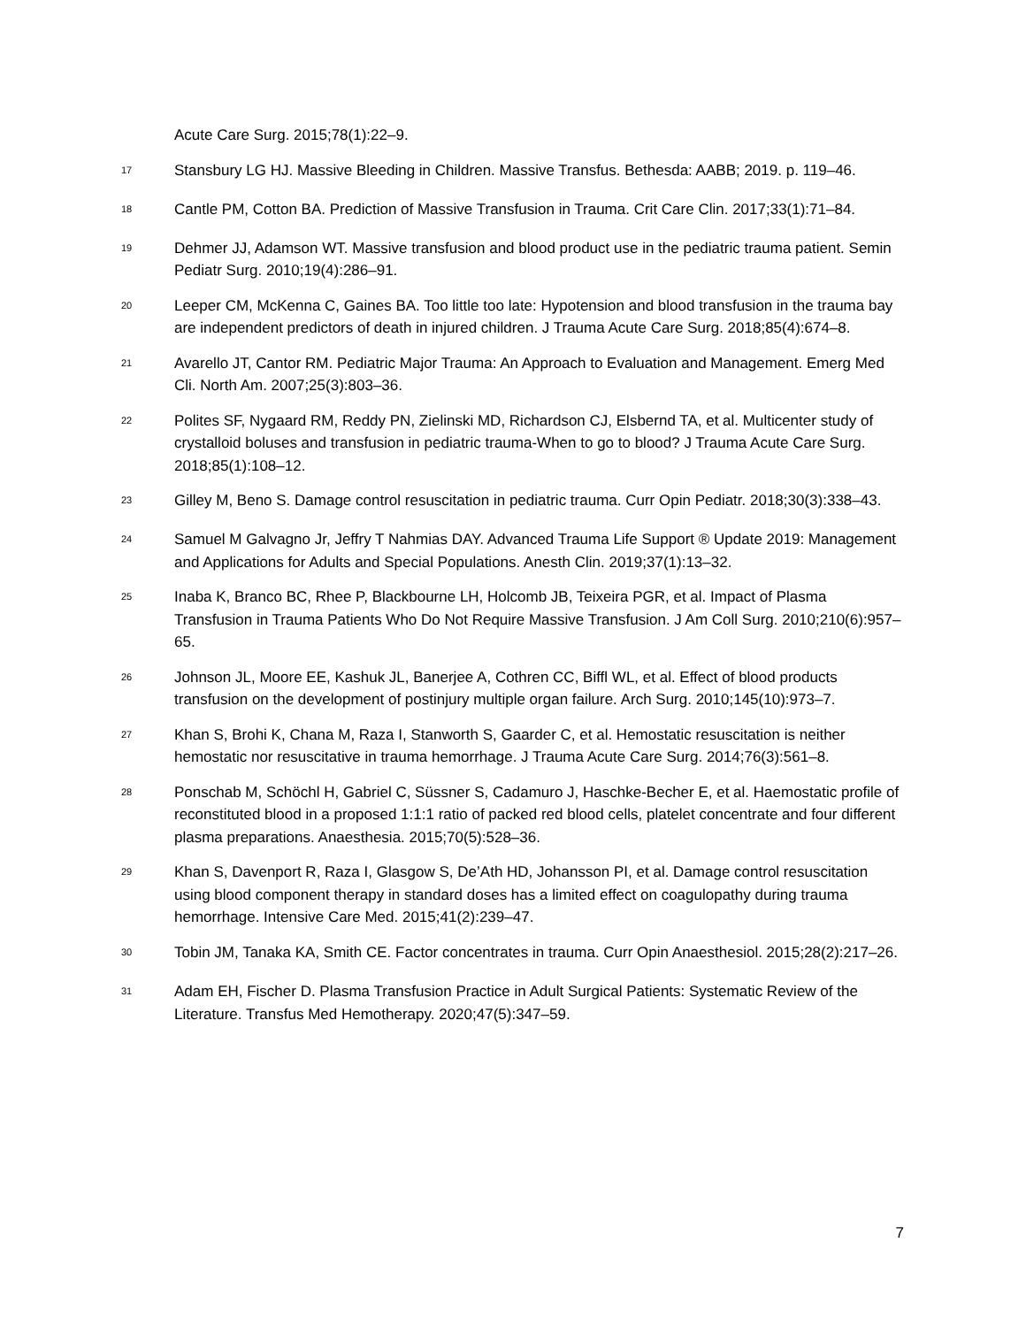Acute Care Surg. 2015;78(1):22–9.
<sup>17</sup>
Stansbury LG HJ. Massive Bleeding in Children. Massive Transfus. Bethesda: AABB; 2019. p. 119–46.
<sup>18</sup>
Cantle PM, Cotton BA. Prediction of Massive Transfusion in Trauma. Crit Care Clin. 2017;33(1):71–84.
<sup>19</sup>
Dehmer JJ, Adamson WT. Massive transfusion and blood product use in the pediatric trauma patient. Semin Pediatr Surg. 2010;19(4):286–91.
<sup>20</sup>
Leeper CM, McKenna C, Gaines BA. Too little too late: Hypotension and blood transfusion in the trauma bay are independent predictors of death in injured children. J Trauma Acute Care Surg. 2018;85(4):674–8.
<sup>21</sup>
Avarello JT, Cantor RM. Pediatric Major Trauma: An Approach to Evaluation and Management. Emerg Med Cli. North Am. 2007;25(3):803–36.
<sup>22</sup>
Polites SF, Nygaard RM, Reddy PN, Zielinski MD, Richardson CJ, Elsbernd TA, et al. Multicenter study of crystalloid boluses and transfusion in pediatric trauma-When to go to blood? J Trauma Acute Care Surg. 2018;85(1):108–12.
<sup>23</sup>
Gilley M, Beno S. Damage control resuscitation in pediatric trauma. Curr Opin Pediatr. 2018;30(3):338–43.
<sup>24</sup>
Samuel M Galvagno Jr, Jeffry T Nahmias DAY. Advanced Trauma Life Support ® Update 2019: Management and Applications for Adults and Special Populations. Anesth Clin. 2019;37(1):13–32.
<sup>25</sup>
Inaba K, Branco BC, Rhee P, Blackbourne LH, Holcomb JB, Teixeira PGR, et al. Impact of Plasma Transfusion in Trauma Patients Who Do Not Require Massive Transfusion. J Am Coll Surg. 2010;210(6):957–65.
<sup>26</sup>
Johnson JL, Moore EE, Kashuk JL, Banerjee A, Cothren CC, Biffl WL, et al. Effect of blood products transfusion on the development of postinjury multiple organ failure. Arch Surg. 2010;145(10):973–7.
<sup>27</sup>
Khan S, Brohi K, Chana M, Raza I, Stanworth S, Gaarder C, et al. Hemostatic resuscitation is neither hemostatic nor resuscitative in trauma hemorrhage. J Trauma Acute Care Surg. 2014;76(3):561–8.
<sup>28</sup>
Ponschab M, Schöchl H, Gabriel C, Süssner S, Cadamuro J, Haschke-Becher E, et al. Haemostatic profile of reconstituted blood in a proposed 1:1:1 ratio of packed red blood cells, platelet concentrate and four different plasma preparations. Anaesthesia. 2015;70(5):528–36.
<sup>29</sup>
Khan S, Davenport R, Raza I, Glasgow S, De’Ath HD, Johansson PI, et al. Damage control resuscitation using blood component therapy in standard doses has a limited effect on coagulopathy during trauma hemorrhage. Intensive Care Med. 2015;41(2):239–47.
<sup>30</sup>
Tobin JM, Tanaka KA, Smith CE. Factor concentrates in trauma. Curr Opin Anaesthesiol. 2015;28(2):217–26.
<sup>31</sup>
Adam EH, Fischer D. Plasma Transfusion Practice in Adult Surgical Patients: Systematic Review of the Literature. Transfus Med Hemotherapy. 2020;47(5):347–59.
7